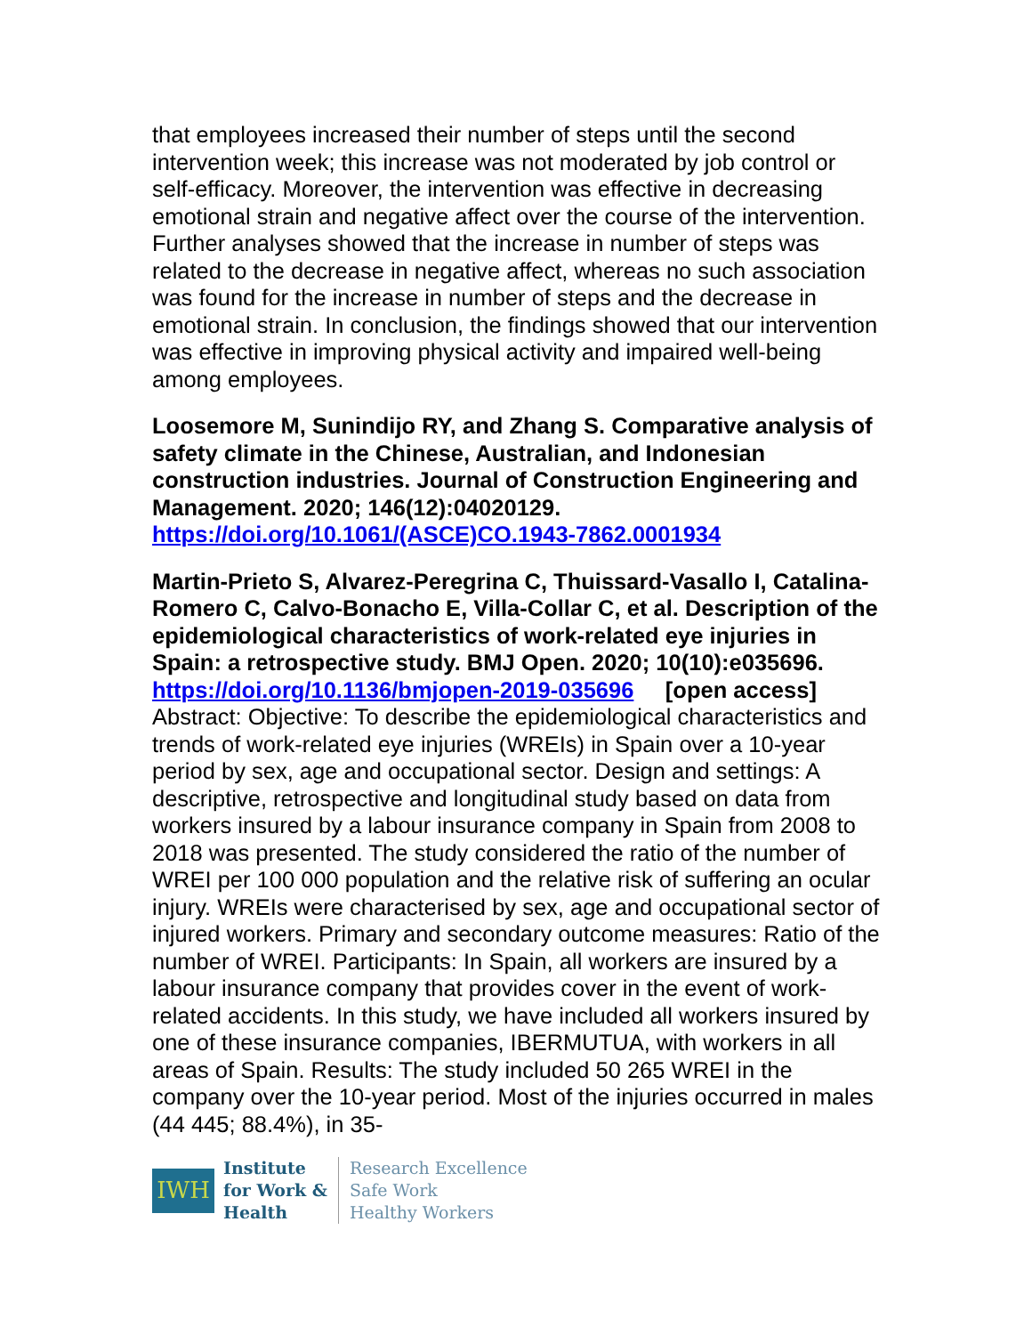that employees increased their number of steps until the second intervention week; this increase was not moderated by job control or self-efficacy. Moreover, the intervention was effective in decreasing emotional strain and negative affect over the course of the intervention. Further analyses showed that the increase in number of steps was related to the decrease in negative affect, whereas no such association was found for the increase in number of steps and the decrease in emotional strain. In conclusion, the findings showed that our intervention was effective in improving physical activity and impaired well-being among employees.
Loosemore M, Sunindijo RY, and Zhang S. Comparative analysis of safety climate in the Chinese, Australian, and Indonesian construction industries. Journal of Construction Engineering and Management. 2020; 146(12):04020129.
https://doi.org/10.1061/(ASCE)CO.1943-7862.0001934
Martin-Prieto S, Alvarez-Peregrina C, Thuissard-Vasallo I, Catalina-Romero C, Calvo-Bonacho E, Villa-Collar C, et al. Description of the epidemiological characteristics of work-related eye injuries in Spain: a retrospective study. BMJ Open. 2020; 10(10):e035696.
https://doi.org/10.1136/bmjopen-2019-035696 [open access]
Abstract: Objective: To describe the epidemiological characteristics and trends of work-related eye injuries (WREIs) in Spain over a 10-year period by sex, age and occupational sector. Design and settings: A descriptive, retrospective and longitudinal study based on data from workers insured by a labour insurance company in Spain from 2008 to 2018 was presented. The study considered the ratio of the number of WREI per 100 000 population and the relative risk of suffering an ocular injury. WREIs were characterised by sex, age and occupational sector of injured workers. Primary and secondary outcome measures: Ratio of the number of WREI. Participants: In Spain, all workers are insured by a labour insurance company that provides cover in the event of work-related accidents. In this study, we have included all workers insured by one of these insurance companies, IBERMUTUA, with workers in all areas of Spain. Results: The study included 50 265 WREI in the company over the 10-year period. Most of the injuries occurred in males (44 445; 88.4%), in 35-
IWH
Institute
for Work &
Health
Research Excellence
Safe Work
Healthy Workers